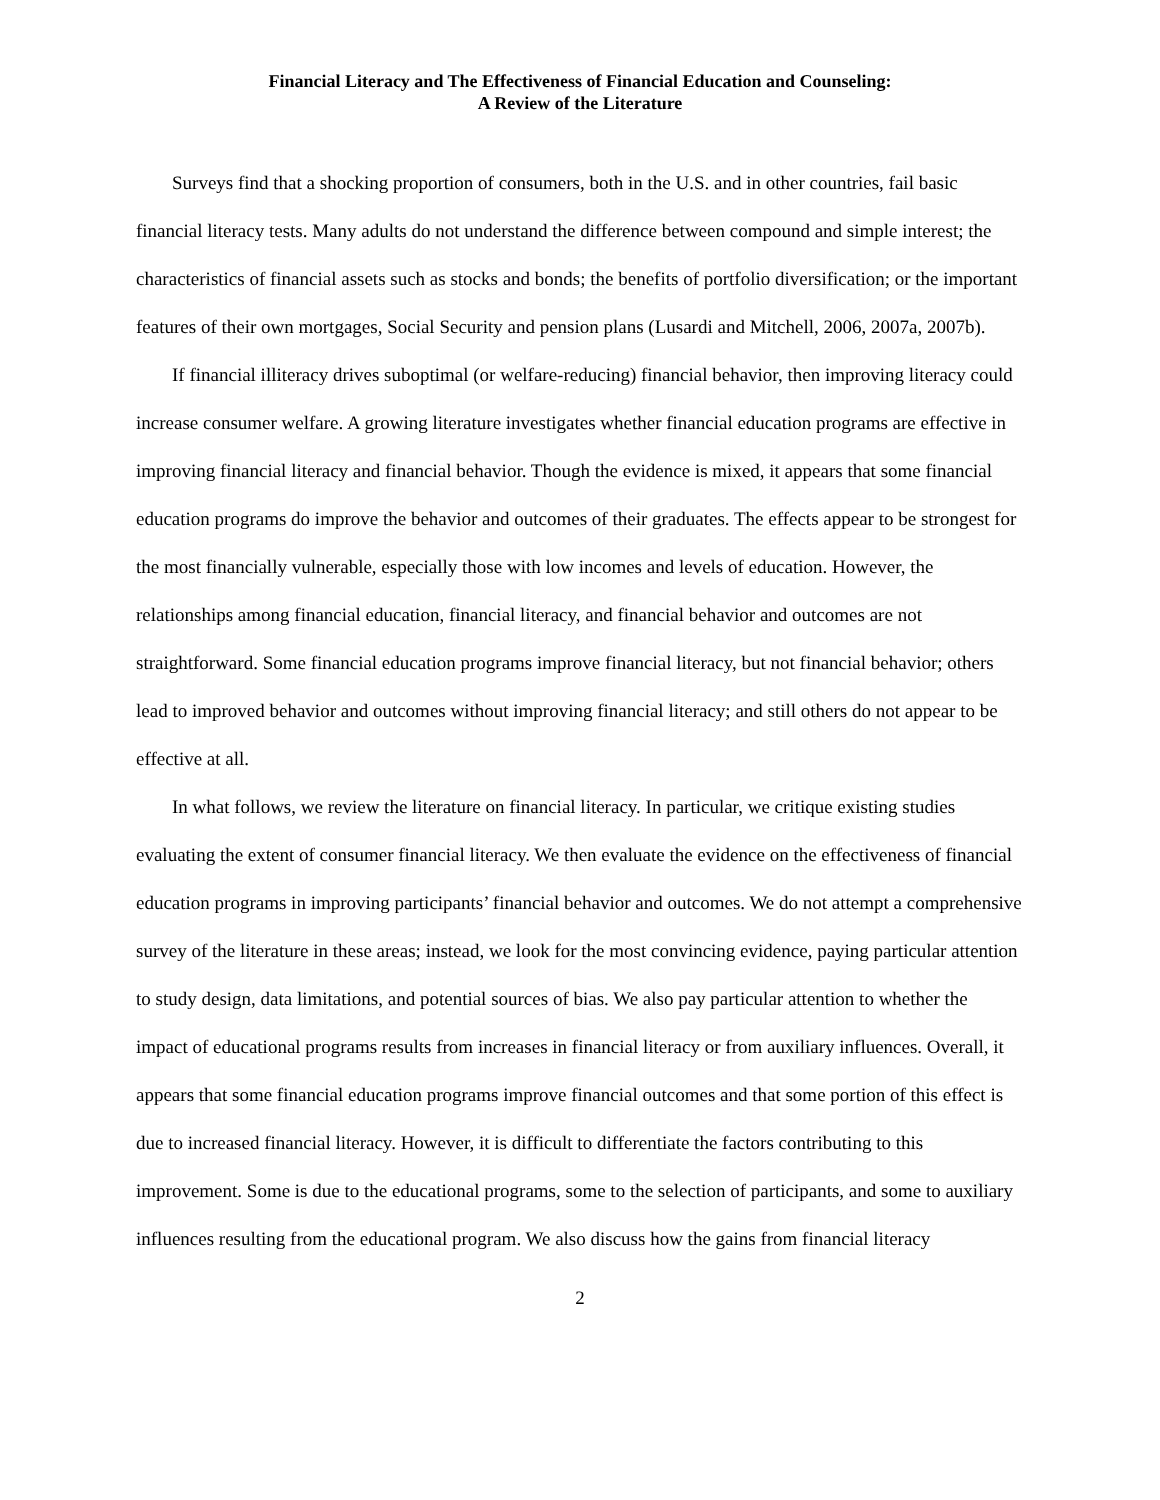Financial Literacy and The Effectiveness of Financial Education and Counseling:
A Review of the Literature
Surveys find that a shocking proportion of consumers, both in the U.S. and in other countries, fail basic financial literacy tests. Many adults do not understand the difference between compound and simple interest; the characteristics of financial assets such as stocks and bonds; the benefits of portfolio diversification; or the important features of their own mortgages, Social Security and pension plans (Lusardi and Mitchell, 2006, 2007a, 2007b).
If financial illiteracy drives suboptimal (or welfare-reducing) financial behavior, then improving literacy could increase consumer welfare. A growing literature investigates whether financial education programs are effective in improving financial literacy and financial behavior. Though the evidence is mixed, it appears that some financial education programs do improve the behavior and outcomes of their graduates. The effects appear to be strongest for the most financially vulnerable, especially those with low incomes and levels of education. However, the relationships among financial education, financial literacy, and financial behavior and outcomes are not straightforward. Some financial education programs improve financial literacy, but not financial behavior; others lead to improved behavior and outcomes without improving financial literacy; and still others do not appear to be effective at all.
In what follows, we review the literature on financial literacy. In particular, we critique existing studies evaluating the extent of consumer financial literacy. We then evaluate the evidence on the effectiveness of financial education programs in improving participants’ financial behavior and outcomes. We do not attempt a comprehensive survey of the literature in these areas; instead, we look for the most convincing evidence, paying particular attention to study design, data limitations, and potential sources of bias. We also pay particular attention to whether the impact of educational programs results from increases in financial literacy or from auxiliary influences. Overall, it appears that some financial education programs improve financial outcomes and that some portion of this effect is due to increased financial literacy. However, it is difficult to differentiate the factors contributing to this improvement. Some is due to the educational programs, some to the selection of participants, and some to auxiliary influences resulting from the educational program. We also discuss how the gains from financial literacy
2